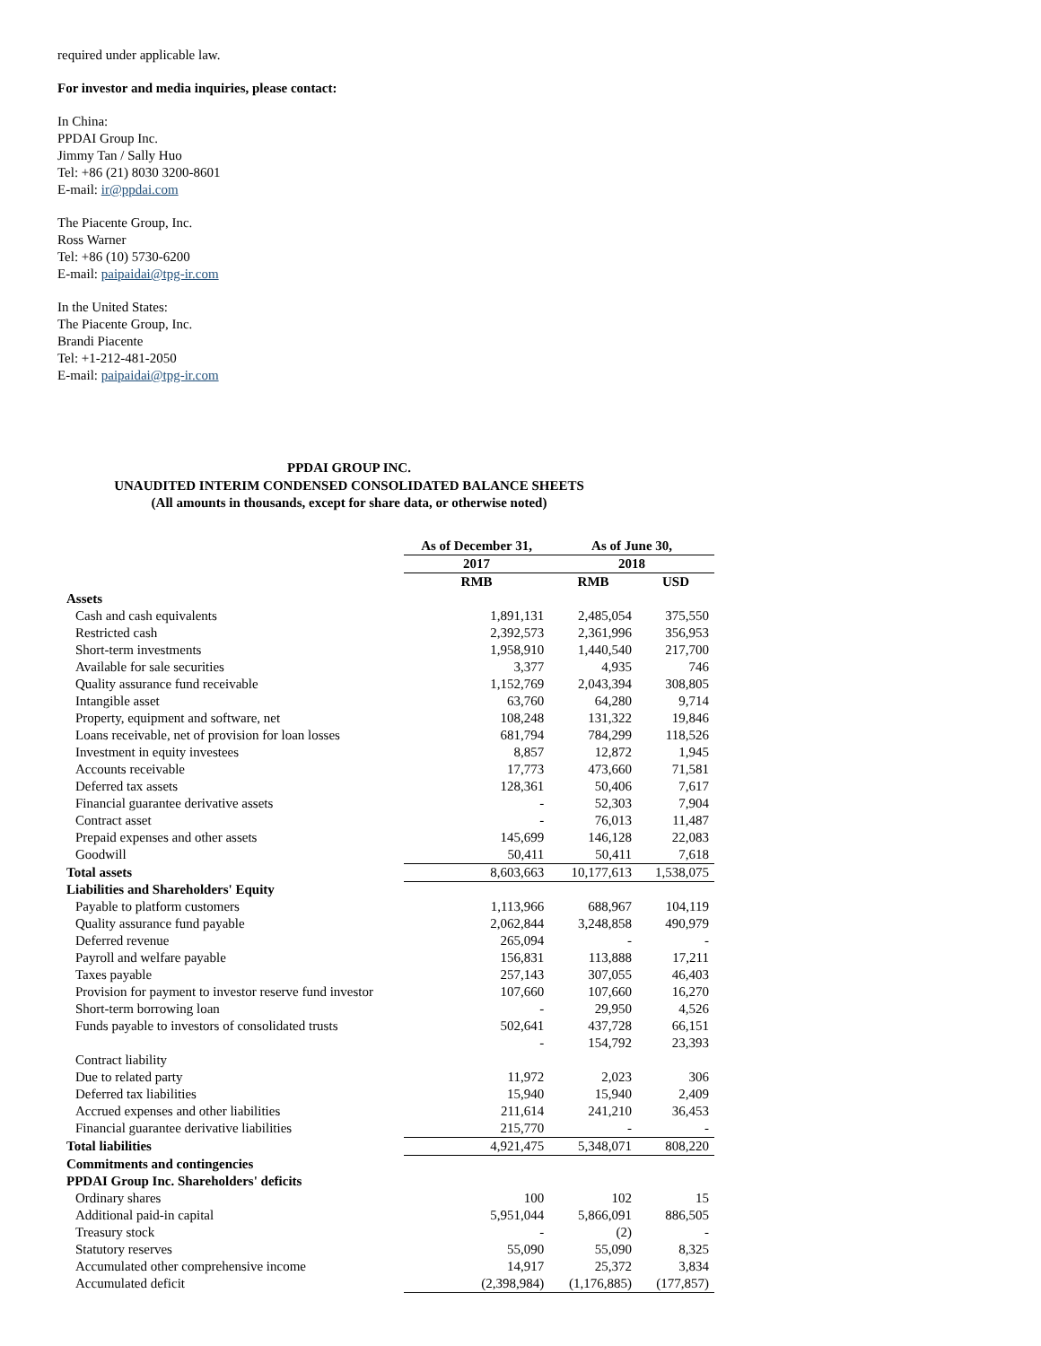required under applicable law.
For investor and media inquiries, please contact:
In China:
PPDAI Group Inc.
Jimmy Tan / Sally Huo
Tel: +86 (21) 8030 3200-8601
E-mail: ir@ppdai.com
The Piacente Group, Inc.
Ross Warner
Tel: +86 (10) 5730-6200
E-mail: paipaidai@tpg-ir.com
In the United States:
The Piacente Group, Inc.
Brandi Piacente
Tel: +1-212-481-2050
E-mail: paipaidai@tpg-ir.com
PPDAI GROUP INC.
UNAUDITED INTERIM CONDENSED CONSOLIDATED BALANCE SHEETS
(All amounts in thousands, except for share data, or otherwise noted)
| | As of December 31, | As of June 30, | |
| --- | --- | --- | --- |
| | 2017 | 2018 | |
| | RMB | RMB | USD |
| Assets | | | |
| Cash and cash equivalents | 1,891,131 | 2,485,054 | 375,550 |
| Restricted cash | 2,392,573 | 2,361,996 | 356,953 |
| Short-term investments | 1,958,910 | 1,440,540 | 217,700 |
| Available for sale securities | 3,377 | 4,935 | 746 |
| Quality assurance fund receivable | 1,152,769 | 2,043,394 | 308,805 |
| Intangible asset | 63,760 | 64,280 | 9,714 |
| Property, equipment and software, net | 108,248 | 131,322 | 19,846 |
| Loans receivable, net of provision for loan losses | 681,794 | 784,299 | 118,526 |
| Investment in equity investees | 8,857 | 12,872 | 1,945 |
| Accounts receivable | 17,773 | 473,660 | 71,581 |
| Deferred tax assets | 128,361 | 50,406 | 7,617 |
| Financial guarantee derivative assets | - | 52,303 | 7,904 |
| Contract asset | - | 76,013 | 11,487 |
| Prepaid expenses and other assets | 145,699 | 146,128 | 22,083 |
| Goodwill | 50,411 | 50,411 | 7,618 |
| Total assets | 8,603,663 | 10,177,613 | 1,538,075 |
| Liabilities and Shareholders' Equity | | | |
| Payable to platform customers | 1,113,966 | 688,967 | 104,119 |
| Quality assurance fund payable | 2,062,844 | 3,248,858 | 490,979 |
| Deferred revenue | 265,094 | - | - |
| Payroll and welfare payable | 156,831 | 113,888 | 17,211 |
| Taxes payable | 257,143 | 307,055 | 46,403 |
| Provision for payment to investor reserve fund investor | 107,660 | 107,660 | 16,270 |
| Short-term borrowing loan | - | 29,950 | 4,526 |
| Funds payable to investors of consolidated trusts | 502,641 | 437,728 | 66,151 |
| | - | 154,792 | 23,393 |
| Contract liability | | | |
| Due to related party | 11,972 | 2,023 | 306 |
| Deferred tax liabilities | 15,940 | 15,940 | 2,409 |
| Accrued expenses and other liabilities | 211,614 | 241,210 | 36,453 |
| Financial guarantee derivative liabilities | 215,770 | - | - |
| Total liabilities | 4,921,475 | 5,348,071 | 808,220 |
| Commitments and contingencies | | | |
| PPDAI Group Inc. Shareholders' deficits | | | |
| Ordinary shares | 100 | 102 | 15 |
| Additional paid-in capital | 5,951,044 | 5,866,091 | 886,505 |
| Treasury stock | - | (2) | - |
| Statutory reserves | 55,090 | 55,090 | 8,325 |
| Accumulated other comprehensive income | 14,917 | 25,372 | 3,834 |
| Accumulated deficit | (2,398,984) | (1,176,885) | (177,857) |